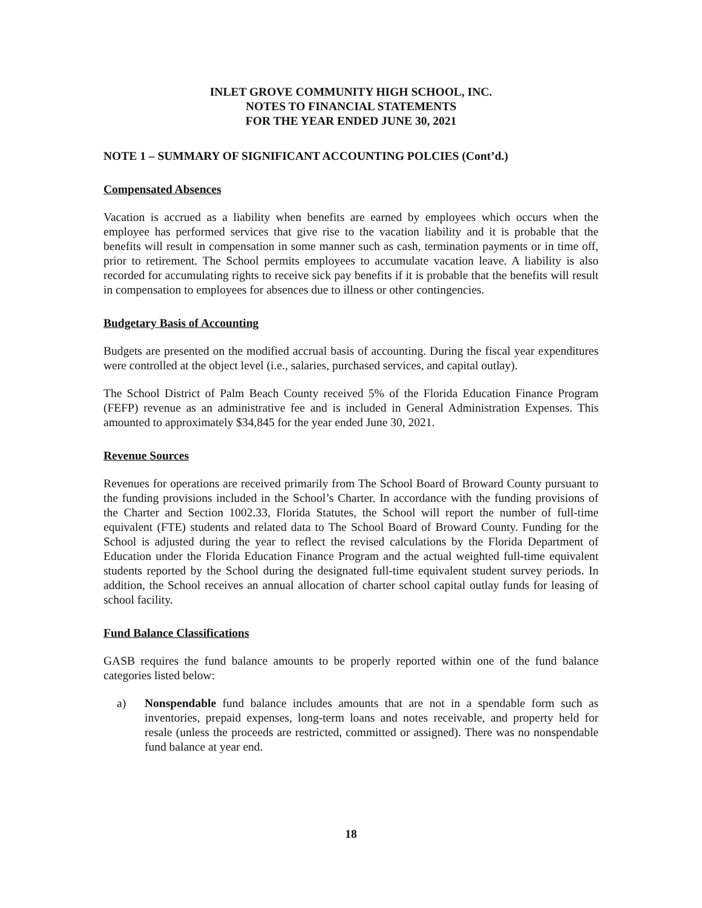INLET GROVE COMMUNITY HIGH SCHOOL, INC.
NOTES TO FINANCIAL STATEMENTS
FOR THE YEAR ENDED JUNE 30, 2021
NOTE 1 – SUMMARY OF SIGNIFICANT ACCOUNTING POLCIES (Cont’d.)
Compensated Absences
Vacation is accrued as a liability when benefits are earned by employees which occurs when the employee has performed services that give rise to the vacation liability and it is probable that the benefits will result in compensation in some manner such as cash, termination payments or in time off, prior to retirement. The School permits employees to accumulate vacation leave. A liability is also recorded for accumulating rights to receive sick pay benefits if it is probable that the benefits will result in compensation to employees for absences due to illness or other contingencies.
Budgetary Basis of Accounting
Budgets are presented on the modified accrual basis of accounting. During the fiscal year expenditures were controlled at the object level (i.e., salaries, purchased services, and capital outlay).
The School District of Palm Beach County received 5% of the Florida Education Finance Program (FEFP) revenue as an administrative fee and is included in General Administration Expenses. This amounted to approximately $34,845 for the year ended June 30, 2021.
Revenue Sources
Revenues for operations are received primarily from The School Board of Broward County pursuant to the funding provisions included in the School’s Charter. In accordance with the funding provisions of the Charter and Section 1002.33, Florida Statutes, the School will report the number of full-time equivalent (FTE) students and related data to The School Board of Broward County. Funding for the School is adjusted during the year to reflect the revised calculations by the Florida Department of Education under the Florida Education Finance Program and the actual weighted full-time equivalent students reported by the School during the designated full-time equivalent student survey periods. In addition, the School receives an annual allocation of charter school capital outlay funds for leasing of school facility.
Fund Balance Classifications
GASB requires the fund balance amounts to be properly reported within one of the fund balance categories listed below:
a) Nonspendable fund balance includes amounts that are not in a spendable form such as inventories, prepaid expenses, long-term loans and notes receivable, and property held for resale (unless the proceeds are restricted, committed or assigned). There was no nonspendable fund balance at year end.
18